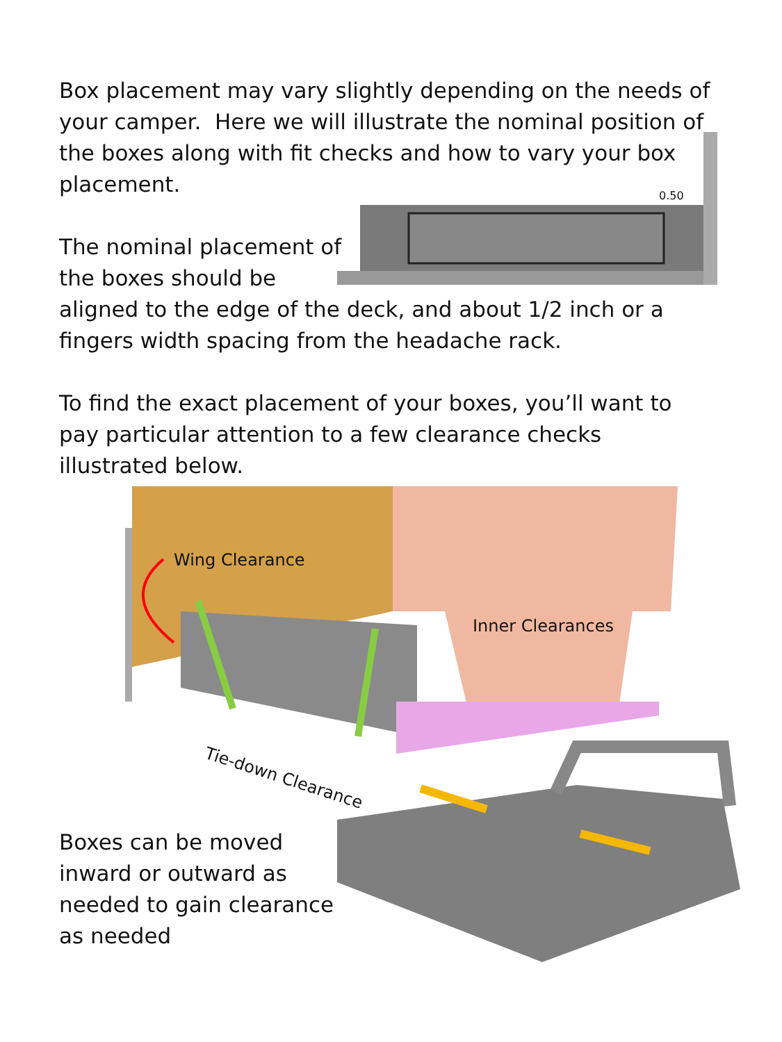Box placement may vary slightly depending on the needs of your camper. Here we will illustrate the nominal position of the boxes along with fit checks and how to vary your box placement.
The nominal placement of
the boxes should be
aligned to the edge of the deck, and about 1/2 inch or a fingers width spacing from the headache rack.
To find the exact placement of your boxes, you’ll want to pay particular attention to a few clearance checks illustrated below.
0.50
Wing Clearance
Inner Clearances
Tie-down Clearance
Boxes can be moved inward or outward as needed to gain clearance as needed